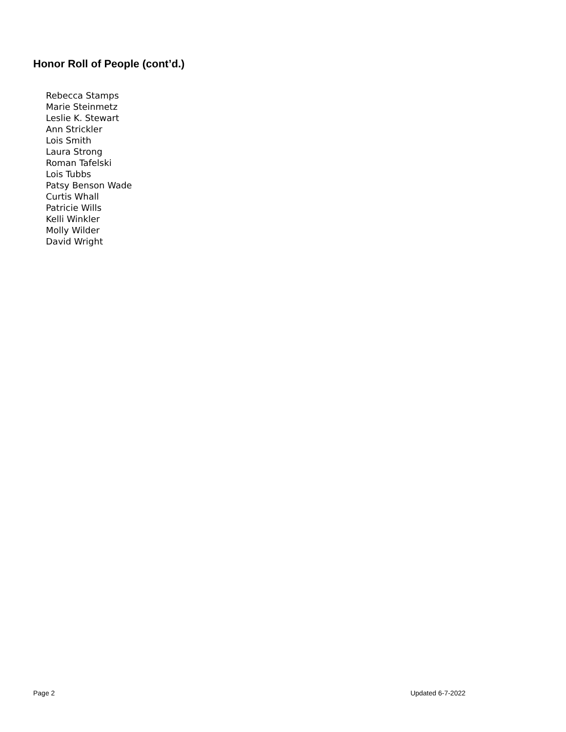Honor Roll of People (cont’d.)
Rebecca Stamps
Marie Steinmetz
Leslie K. Stewart
Ann Strickler
Lois Smith
Laura Strong
Roman Tafelski
Lois Tubbs
Patsy Benson Wade
Curtis Whall
Patricie Wills
Kelli Winkler
Molly Wilder
David Wright
Page 2 Updated 6-7-2022